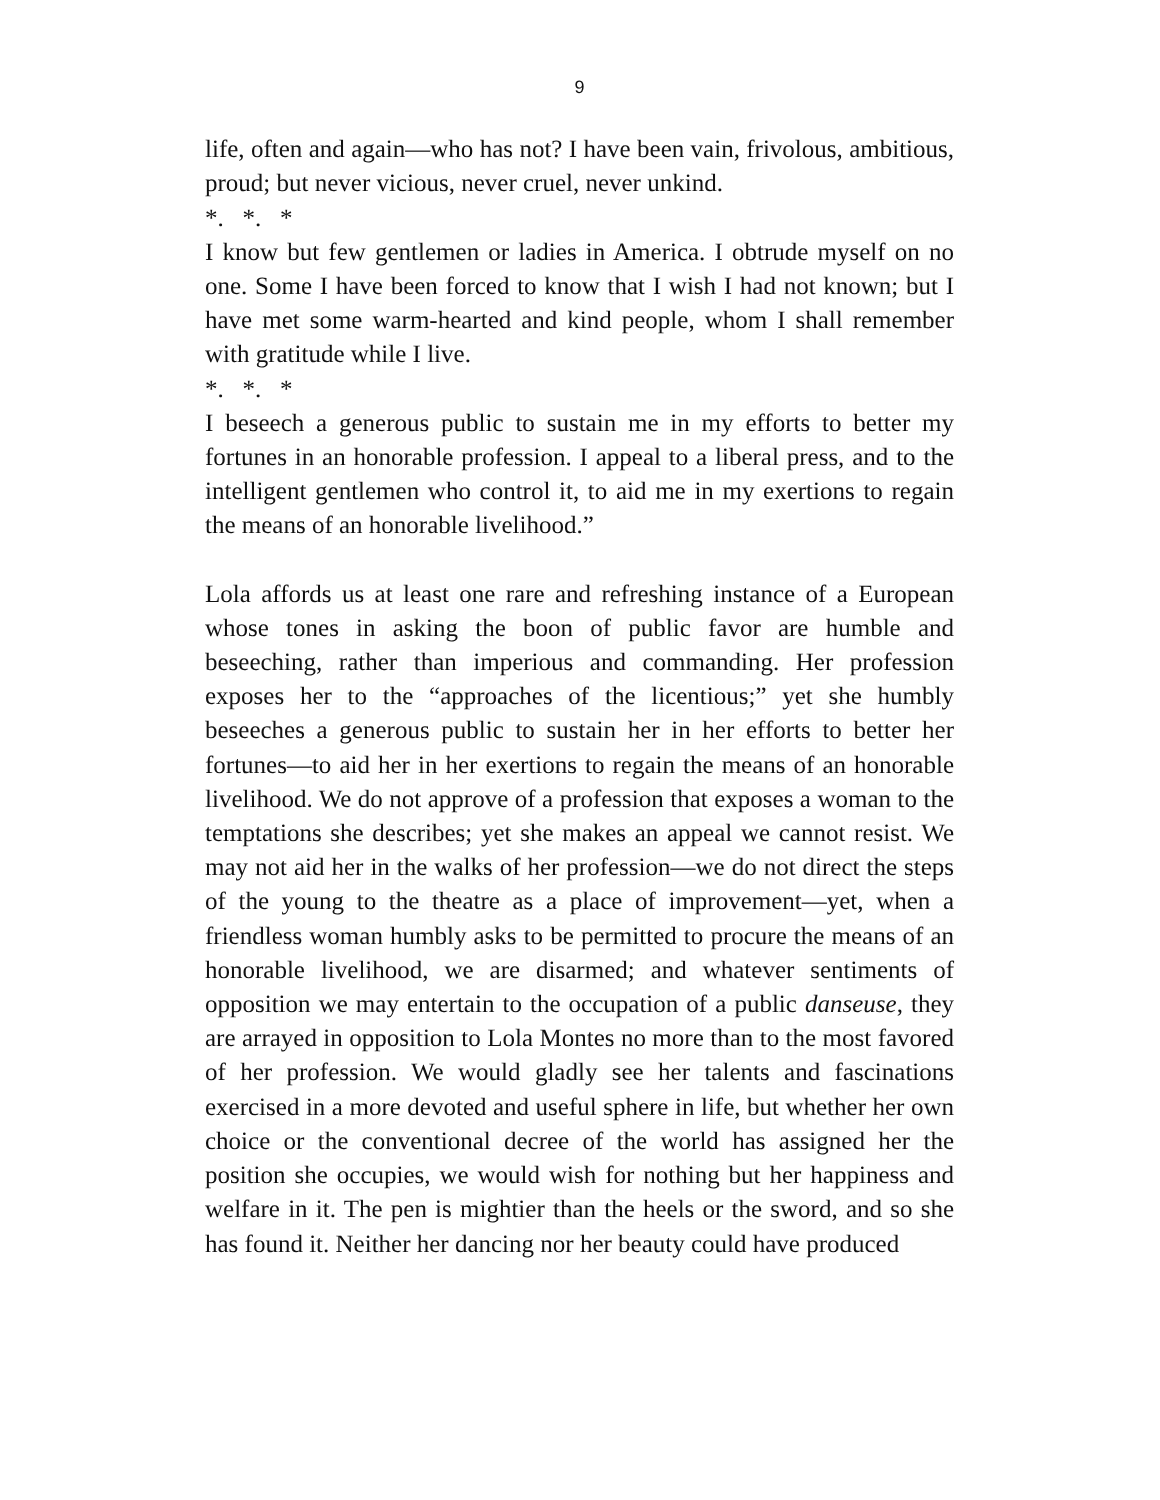9
life, often and again—who has not? I have been vain, frivolous, ambitious, proud; but never vicious, never cruel, never unkind.
*. *. *
I know but few gentlemen or ladies in America. I obtrude myself on no one. Some I have been forced to know that I wish I had not known; but I have met some warm-hearted and kind people, whom I shall remember with gratitude while I live.
*. *. *
I beseech a generous public to sustain me in my efforts to better my fortunes in an honorable profession. I appeal to a liberal press, and to the intelligent gentlemen who control it, to aid me in my exertions to regain the means of an honorable livelihood.”
Lola affords us at least one rare and refreshing instance of a European whose tones in asking the boon of public favor are humble and beseeching, rather than imperious and commanding. Her profession exposes her to the “approaches of the licentious;” yet she humbly beseeches a generous public to sustain her in her efforts to better her fortunes—to aid her in her exertions to regain the means of an honorable livelihood. We do not approve of a profession that exposes a woman to the temptations she describes; yet she makes an appeal we cannot resist. We may not aid her in the walks of her profession—we do not direct the steps of the young to the theatre as a place of improvement—yet, when a friendless woman humbly asks to be permitted to procure the means of an honorable livelihood, we are disarmed; and whatever sentiments of opposition we may entertain to the occupation of a public danseuse, they are arrayed in opposition to Lola Montes no more than to the most favored of her profession. We would gladly see her talents and fascinations exercised in a more devoted and useful sphere in life, but whether her own choice or the conventional decree of the world has assigned her the position she occupies, we would wish for nothing but her happiness and welfare in it. The pen is mightier than the heels or the sword, and so she has found it. Neither her dancing nor her beauty could have produced